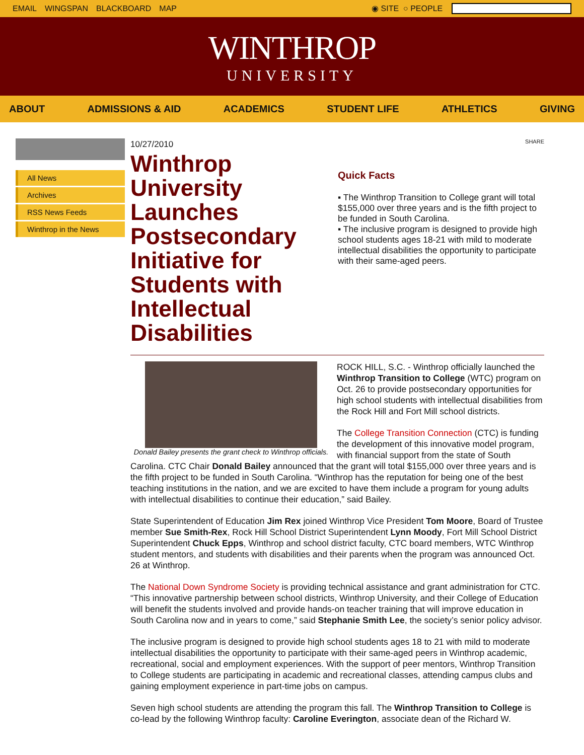EMAIL WINGSPAN BLACKBOARD MAP ◉ SITE ○ PEOPLE
WINTHROP
UNIVERSITY
ABOUT ADMISSIONS & AID ACADEMICS STUDENT LIFE ATHLETICS GIVING
All News
Archives
RSS News Feeds
Winthrop in the News
10/27/2010
Winthrop University Launches Postsecondary Initiative for Students with Intellectual Disabilities
SHARE
Quick Facts
▪ The Winthrop Transition to College grant will total $155,000 over three years and is the fifth project to be funded in South Carolina.
▪ The inclusive program is designed to provide high school students ages 18-21 with mild to moderate intellectual disabilities the opportunity to participate with their same-aged peers.
Donald Bailey presents the grant check to Winthrop officials.
ROCK HILL, S.C. - Winthrop officially launched the Winthrop Transition to College (WTC) program on Oct. 26 to provide postsecondary opportunities for high school students with intellectual disabilities from the Rock Hill and Fort Mill school districts.
The College Transition Connection (CTC) is funding the development of this innovative model program, with financial support from the state of South Carolina. CTC Chair Donald Bailey announced that the grant will total $155,000 over three years and is the fifth project to be funded in South Carolina. “Winthrop has the reputation for being one of the best teaching institutions in the nation, and we are excited to have them include a program for young adults with intellectual disabilities to continue their education,” said Bailey.
State Superintendent of Education Jim Rex joined Winthrop Vice President Tom Moore, Board of Trustee member Sue Smith-Rex, Rock Hill School District Superintendent Lynn Moody, Fort Mill School District Superintendent Chuck Epps, Winthrop and school district faculty, CTC board members, WTC Winthrop student mentors, and students with disabilities and their parents when the program was announced Oct. 26 at Winthrop.
The National Down Syndrome Society is providing technical assistance and grant administration for CTC. “This innovative partnership between school districts, Winthrop University, and their College of Education will benefit the students involved and provide hands-on teacher training that will improve education in South Carolina now and in years to come,” said Stephanie Smith Lee, the society’s senior policy advisor.
The inclusive program is designed to provide high school students ages 18 to 21 with mild to moderate intellectual disabilities the opportunity to participate with their same-aged peers in Winthrop academic, recreational, social and employment experiences. With the support of peer mentors, Winthrop Transition to College students are participating in academic and recreational classes, attending campus clubs and gaining employment experience in part-time jobs on campus.
Seven high school students are attending the program this fall. The Winthrop Transition to College is co-lead by the following Winthrop faculty: Caroline Everington, associate dean of the Richard W.